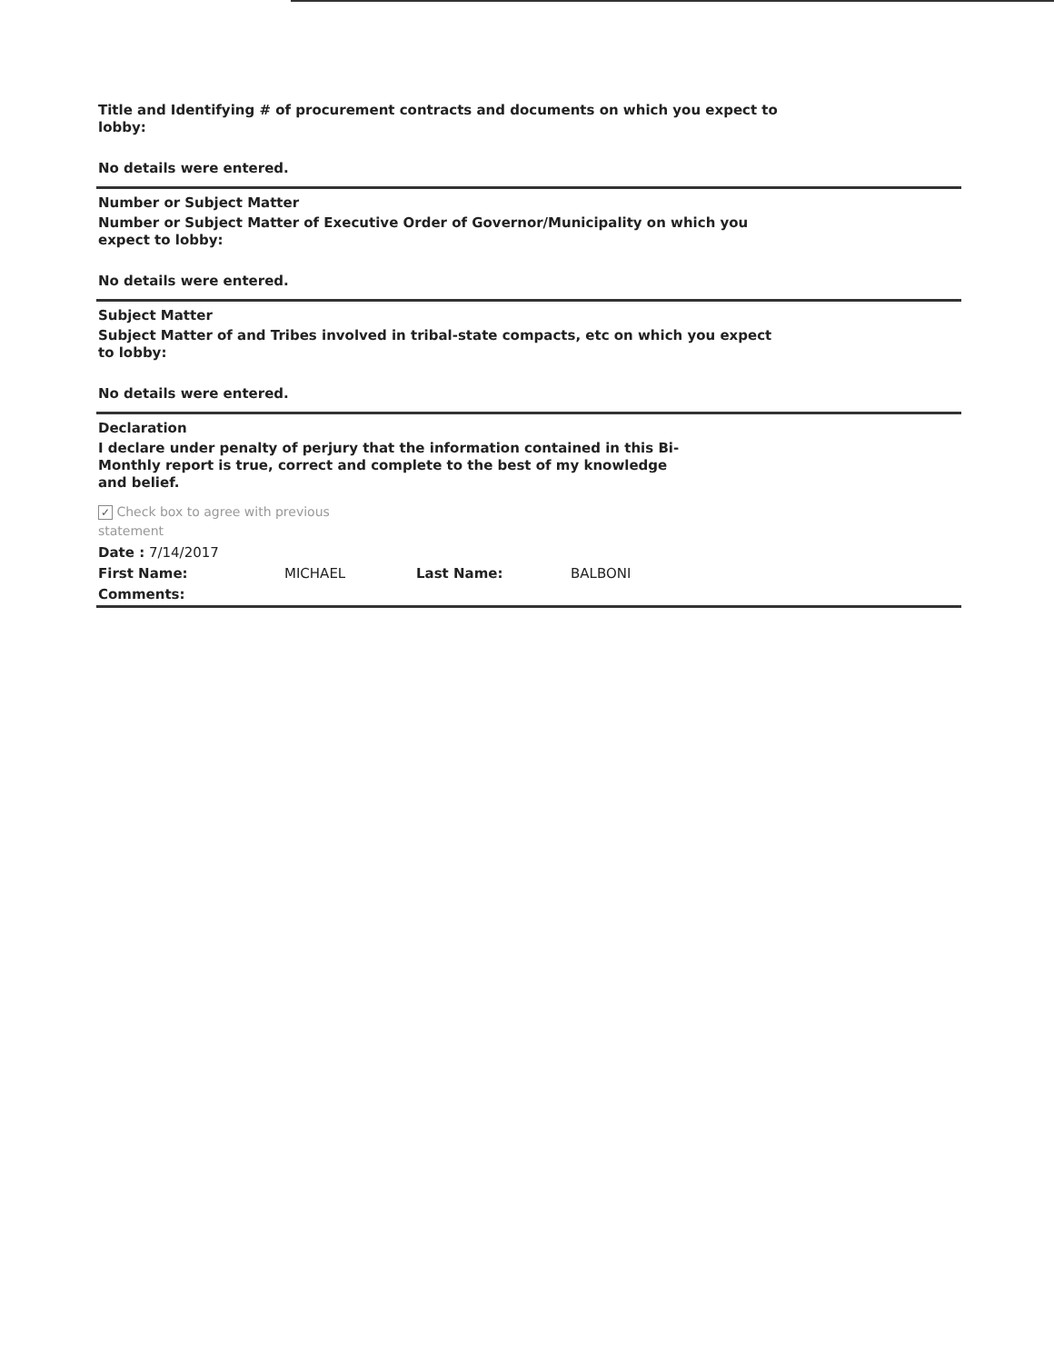Title and Identifying # of procurement contracts and documents on which you expect to lobby:
No details were entered.
Number or Subject Matter
Number or Subject Matter of Executive Order of Governor/Municipality on which you expect to lobby:
No details were entered.
Subject Matter
Subject Matter of and Tribes involved in tribal-state compacts, etc on which you expect to lobby:
No details were entered.
Declaration
I declare under penalty of perjury that the information contained in this Bi-Monthly report is true, correct and complete to the best of my knowledge and belief.
✓ Check box to agree with previous
statement
Date : 7/14/2017
First Name: MICHAEL Last Name: BALBONI
Comments: